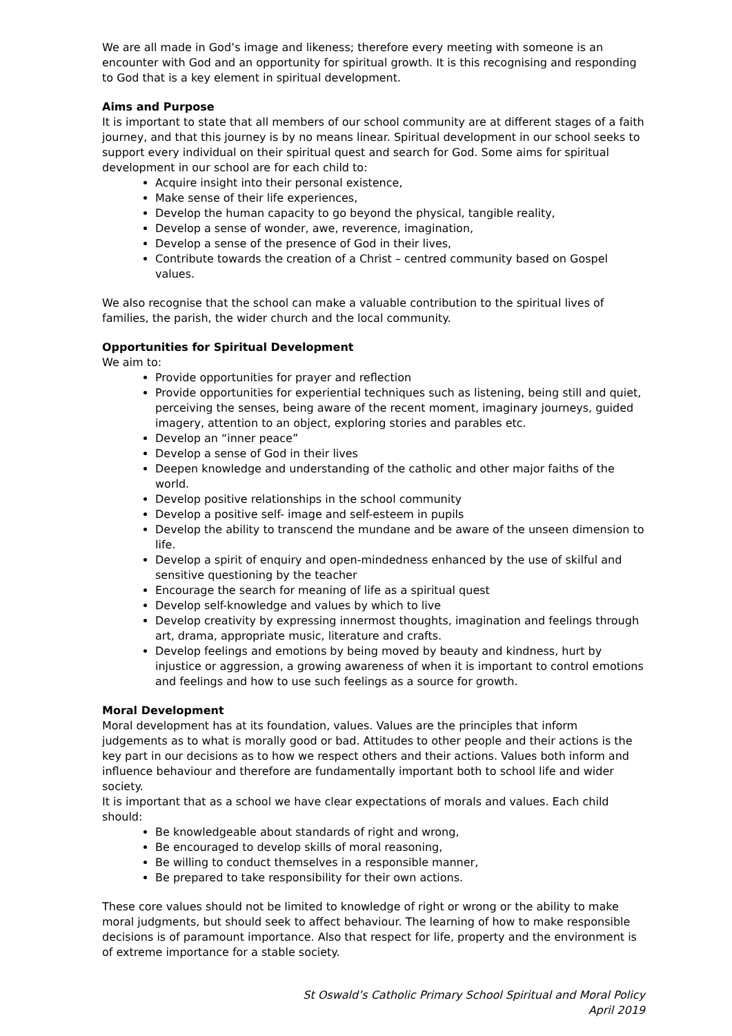We are all made in God’s image and likeness; therefore every meeting with someone is an encounter with God and an opportunity for spiritual growth. It is this recognising and responding to God that is a key element in spiritual development.
Aims and Purpose
It is important to state that all members of our school community are at different stages of a faith journey, and that this journey is by no means linear. Spiritual development in our school seeks to support every individual on their spiritual quest and search for God. Some aims for spiritual development in our school are for each child to:
Acquire insight into their personal existence,
Make sense of their life experiences,
Develop the human capacity to go beyond the physical, tangible reality,
Develop a sense of wonder, awe, reverence, imagination,
Develop a sense of the presence of God in their lives,
Contribute towards the creation of a Christ – centred community based on Gospel values.
We also recognise that the school can make a valuable contribution to the spiritual lives of families, the parish, the wider church and the local community.
Opportunities for Spiritual Development
We aim to:
Provide opportunities for prayer and reflection
Provide opportunities for experiential techniques such as listening, being still and quiet, perceiving the senses, being aware of the recent moment, imaginary journeys, guided imagery, attention to an object, exploring stories and parables etc.
Develop an “inner peace”
Develop a sense of God in their lives
Deepen knowledge and understanding of the catholic and other major faiths of the world.
Develop positive relationships in the school community
Develop a positive self- image and self-esteem in pupils
Develop the ability to transcend the mundane and be aware of the unseen dimension to life.
Develop a spirit of enquiry and open-mindedness enhanced by the use of skilful and sensitive questioning by the teacher
Encourage the search for meaning of life as a spiritual quest
Develop self-knowledge and values by which to live
Develop creativity by expressing innermost thoughts, imagination and feelings through art, drama, appropriate music, literature and crafts.
Develop feelings and emotions by being moved by beauty and kindness, hurt by injustice or aggression, a growing awareness of when it is important to control emotions and feelings and how to use such feelings as a source for growth.
Moral Development
Moral development has at its foundation, values. Values are the principles that inform judgements as to what is morally good or bad. Attitudes to other people and their actions is the key part in our decisions as to how we respect others and their actions. Values both inform and influence behaviour and therefore are fundamentally important both to school life and wider society.
It is important that as a school we have clear expectations of morals and values. Each child should:
Be knowledgeable about standards of right and wrong,
Be encouraged to develop skills of moral reasoning,
Be willing to conduct themselves in a responsible manner,
Be prepared to take responsibility for their own actions.
These core values should not be limited to knowledge of right or wrong or the ability to make moral judgments, but should seek to affect behaviour. The learning of how to make responsible decisions is of paramount importance. Also that respect for life, property and the environment is of extreme importance for a stable society.
St Oswald’s Catholic Primary School Spiritual and Moral Policy
April 2019